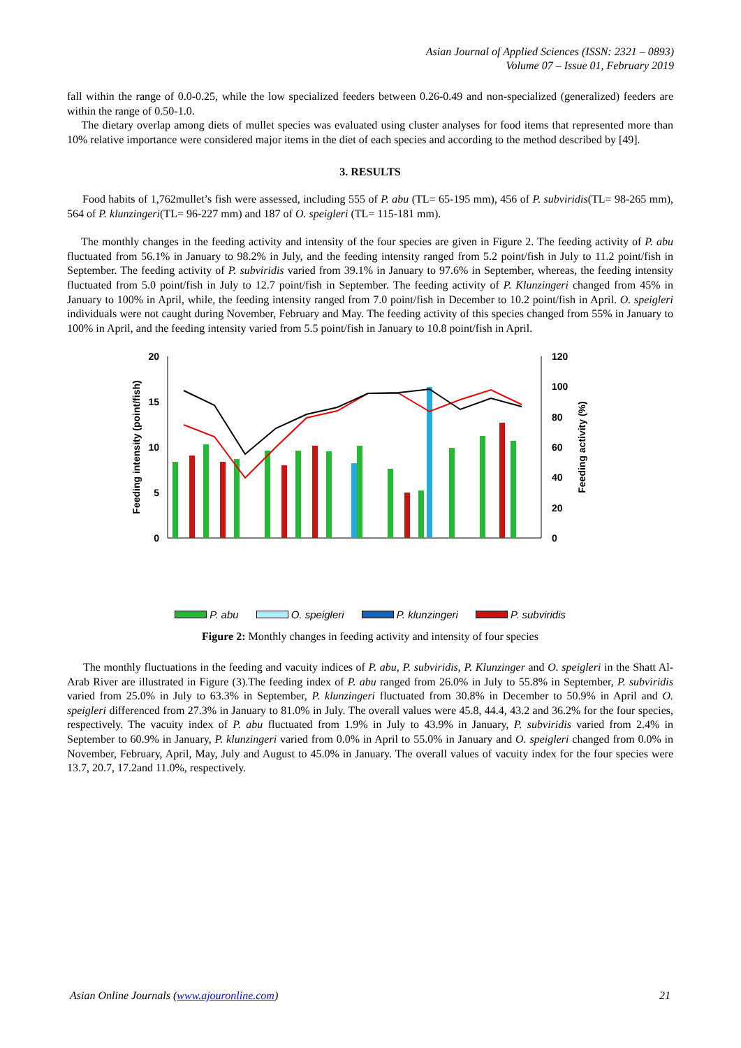Asian Journal of Applied Sciences (ISSN: 2321 – 0893)
Volume 07 – Issue 01, February 2019
fall within the range of 0.0-0.25, while the low specialized feeders between 0.26-0.49 and non-specialized (generalized) feeders are within the range of 0.50-1.0.
The dietary overlap among diets of mullet species was evaluated using cluster analyses for food items that represented more than 10% relative importance were considered major items in the diet of each species and according to the method described by [49].
3. RESULTS
Food habits of 1,762mullet’s fish were assessed, including 555 of P. abu (TL= 65-195 mm), 456 of P. subviridis(TL= 98-265 mm), 564 of P. klunzingeri(TL= 96-227 mm) and 187 of O. speigleri (TL= 115-181 mm).
The monthly changes in the feeding activity and intensity of the four species are given in Figure 2. The feeding activity of P. abu fluctuated from 56.1% in January to 98.2% in July, and the feeding intensity ranged from 5.2 point/fish in July to 11.2 point/fish in September. The feeding activity of P. subviridis varied from 39.1% in January to 97.6% in September, whereas, the feeding intensity fluctuated from 5.0 point/fish in July to 12.7 point/fish in September. The feeding activity of P. Klunzingeri changed from 45% in January to 100% in April, while, the feeding intensity ranged from 7.0 point/fish in December to 10.2 point/fish in April. O. speigleri individuals were not caught during November, February and May. The feeding activity of this species changed from 55% in January to 100% in April, and the feeding intensity varied from 5.5 point/fish in January to 10.8 point/fish in April.
0
5
10
15
20
0
20
40
60
80
100
120
Feeding intensity (point/fish)
Feeding activity (%)
P. abu O. speigleri P. klunzingeri P. subviridis
Nov Dec Jan Feb Mar Apr May Jun Jul Aug Sep Oct
Figure 2: Monthly changes in feeding activity and intensity of four species
The monthly fluctuations in the feeding and vacuity indices of P. abu, P. subviridis, P. Klunzinger and O. speigleri in the Shatt Al-Arab River are illustrated in Figure (3).The feeding index of P. abu ranged from 26.0% in July to 55.8% in September, P. subviridis varied from 25.0% in July to 63.3% in September, P. klunzingeri fluctuated from 30.8% in December to 50.9% in April and O. speigleri differenced from 27.3% in January to 81.0% in July. The overall values were 45.8, 44.4, 43.2 and 36.2% for the four species, respectively. The vacuity index of P. abu fluctuated from 1.9% in July to 43.9% in January, P. subviridis varied from 2.4% in September to 60.9% in January, P. klunzingeri varied from 0.0% in April to 55.0% in January and O. speigleri changed from 0.0% in November, February, April, May, July and August to 45.0% in January. The overall values of vacuity index for the four species were 13.7, 20.7, 17.2and 11.0%, respectively.
Asian Online Journals (www.ajouronline.com) 21